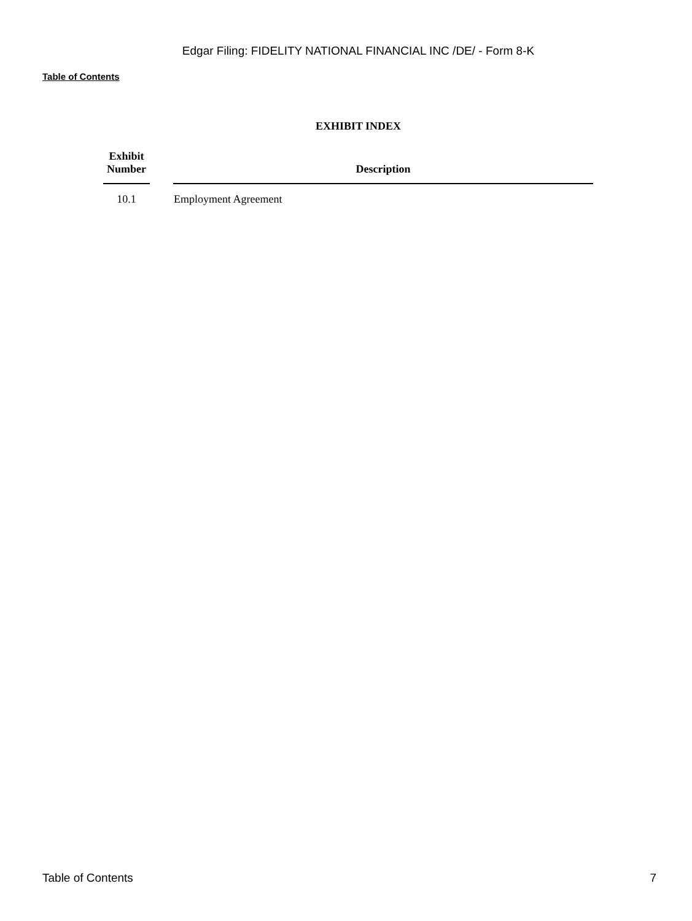Edgar Filing: FIDELITY NATIONAL FINANCIAL INC /DE/ - Form 8-K
Table of Contents
EXHIBIT INDEX
| Exhibit Number | | Description |
| --- | --- | --- |
| 10.1 | | Employment Agreement |
Table of Contents 7